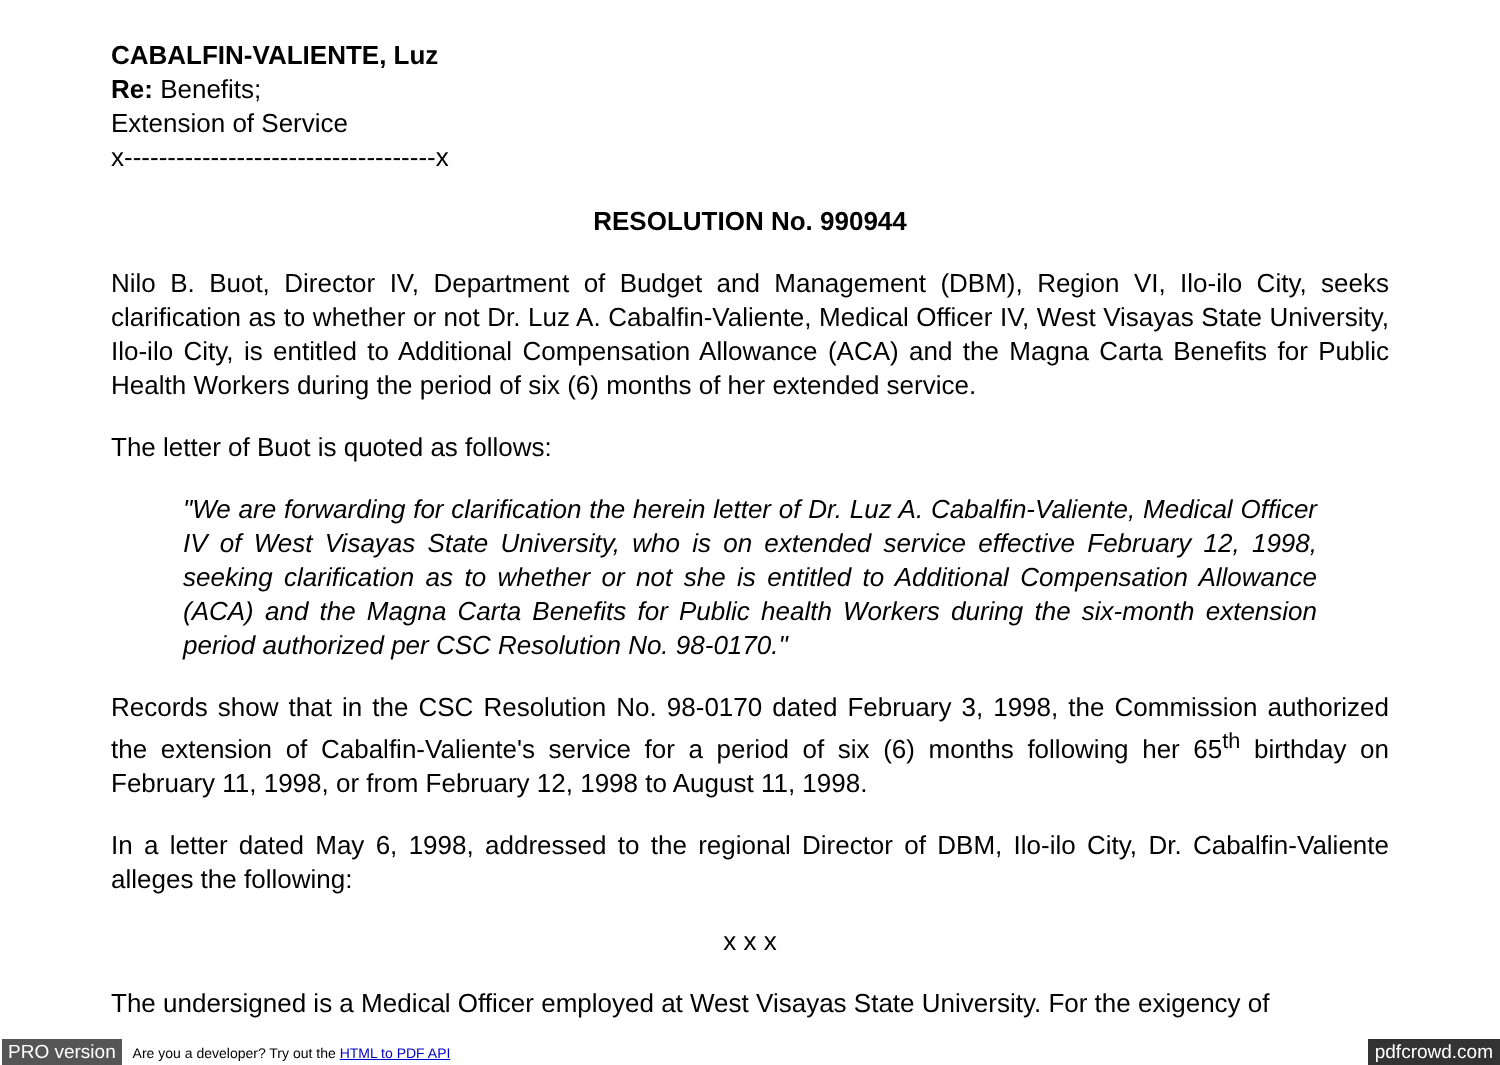CABALFIN-VALIENTE, Luz
Re: Benefits;
Extension of Service
x------------------------------------x
RESOLUTION No. 990944
Nilo B. Buot, Director IV, Department of Budget and Management (DBM), Region VI, Ilo-ilo City, seeks clarification as to whether or not Dr. Luz A. Cabalfin-Valiente, Medical Officer IV, West Visayas State University, Ilo-ilo City, is entitled to Additional Compensation Allowance (ACA) and the Magna Carta Benefits for Public Health Workers during the period of six (6) months of her extended service.
The letter of Buot is quoted as follows:
"We are forwarding for clarification the herein letter of Dr. Luz A. Cabalfin-Valiente, Medical Officer IV of West Visayas State University, who is on extended service effective February 12, 1998, seeking clarification as to whether or not she is entitled to Additional Compensation Allowance (ACA) and the Magna Carta Benefits for Public health Workers during the six-month extension period authorized per CSC Resolution No. 98-0170."
Records show that in the CSC Resolution No. 98-0170 dated February 3, 1998, the Commission authorized the extension of Cabalfin-Valiente's service for a period of six (6) months following her 65<sup>th</sup> birthday on February 11, 1998, or from February 12, 1998 to August 11, 1998.
In a letter dated May 6, 1998, addressed to the regional Director of DBM, Ilo-ilo City, Dr. Cabalfin-Valiente alleges the following:
x x x
The undersigned is a Medical Officer employed at West Visayas State University. For the exigency of
PRO version Are you a developer? Try out the HTML to PDF API pdfcrowd.com